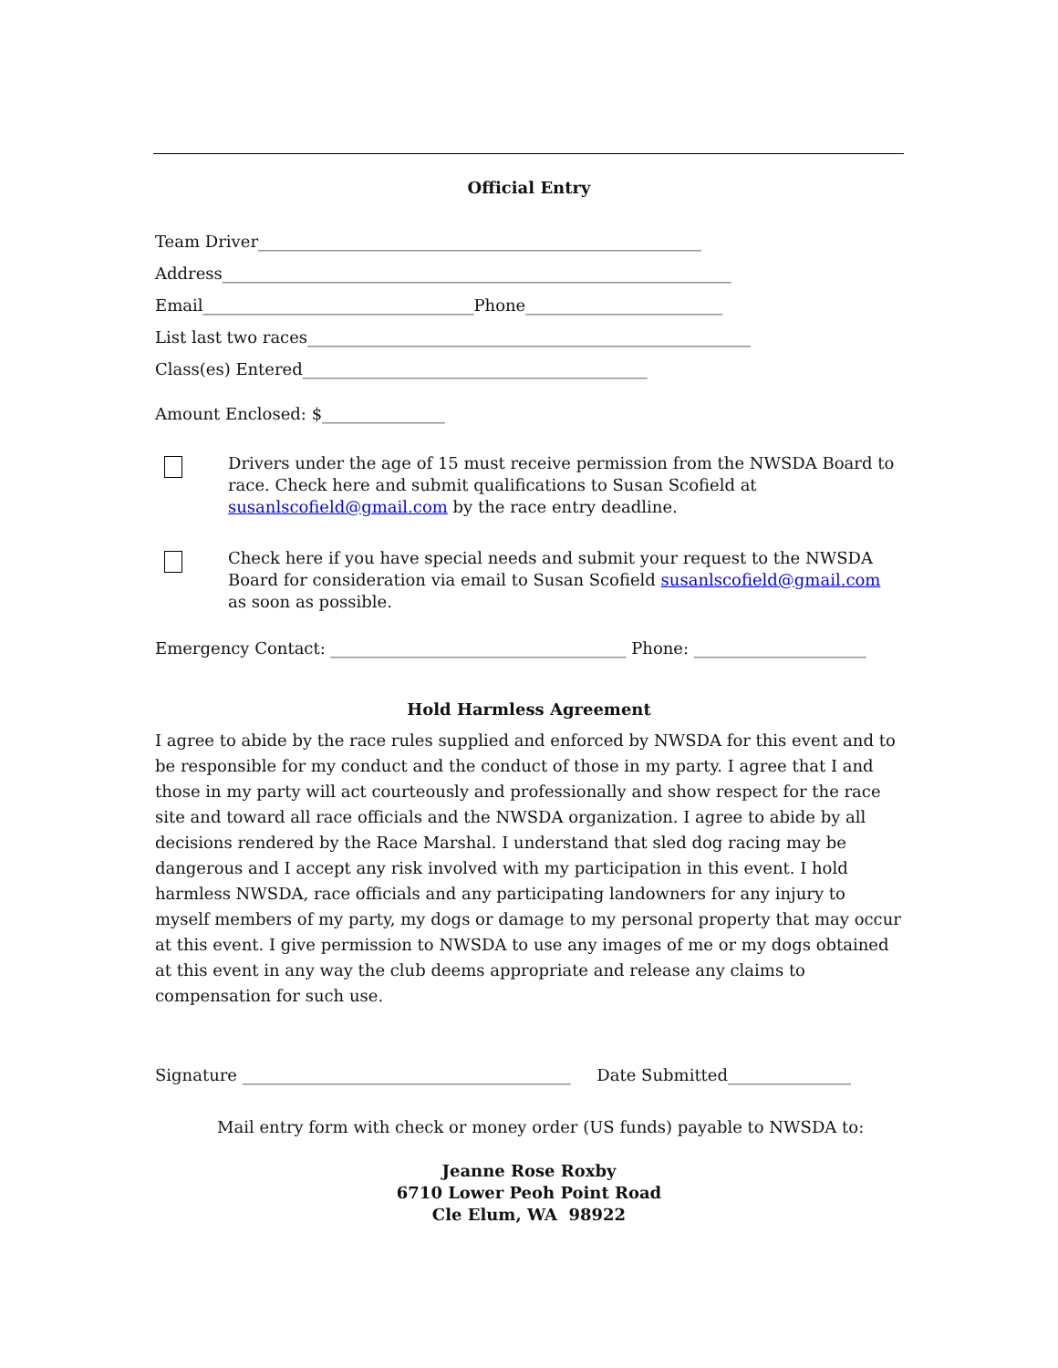Official Entry
Team Driver______________________________________________________
Address______________________________________________________________
Email_________________________________Phone________________________
List last two races______________________________________________________
Class(es) Entered__________________________________________
Amount Enclosed: $_______________
Drivers under the age of 15 must receive permission from the NWSDA Board to race. Check here and submit qualifications to Susan Scofield at susanlscofield@gmail.com by the race entry deadline.
Check here if you have special needs and submit your request to the NWSDA Board for consideration via email to Susan Scofield susanlscofield@gmail.com as soon as possible.
Emergency Contact: ____________________________________ Phone: _____________________
Hold Harmless Agreement
I agree to abide by the race rules supplied and enforced by NWSDA for this event and to be responsible for my conduct and the conduct of those in my party. I agree that I and those in my party will act courteously and professionally and show respect for the race site and toward all race officials and the NWSDA organization. I agree to abide by all decisions rendered by the Race Marshal. I understand that sled dog racing may be dangerous and I accept any risk involved with my participation in this event. I hold harmless NWSDA, race officials and any participating landowners for any injury to myself members of my party, my dogs or damage to my personal property that may occur at this event. I give permission to NWSDA to use any images of me or my dogs obtained at this event in any way the club deems appropriate and release any claims to compensation for such use.
Signature ________________________________________ Date Submitted_______________
Mail entry form with check or money order (US funds) payable to NWSDA to:
Jeanne Rose Roxby
6710 Lower Peoh Point Road
Cle Elum, WA 98922